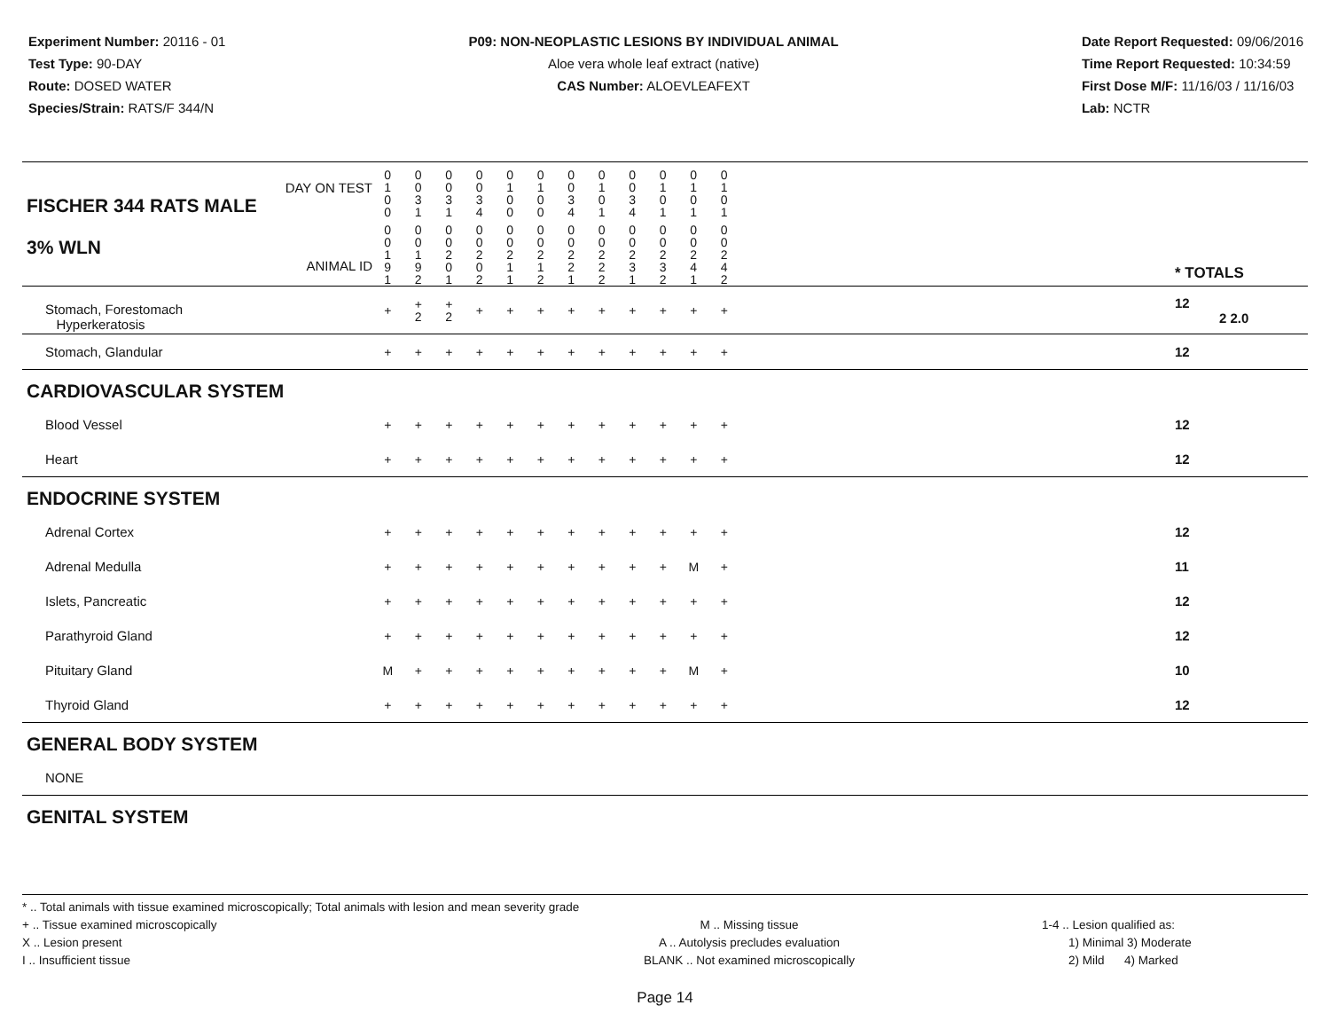Experiment Number: 20116 - 01
Test Type: 90-DAY
Route: DOSED WATER
Species/Strain: RATS/F 344/N
P09: NON-NEOPLASTIC LESIONS BY INDIVIDUAL ANIMAL
Aloe vera whole leaf extract (native)
CAS Number: ALOEVLEAFEXT
Date Report Requested: 09/06/2016
Time Report Requested: 10:34:59
First Dose M/F: 11/16/03 / 11/16/03
Lab: NCTR
| DAY ON TEST FISCHER 344 RATS MALE | 0 1 0 0 | 0 0 3 1 | 0 0 3 1 | 0 0 3 4 | 0 1 0 0 | 0 1 0 0 | 0 0 3 4 | 0 1 0 1 | 0 0 3 4 | 0 1 0 1 | 0 1 0 1 | 0 1 0 1 | | |
| 3% WLN ANIMAL ID | 0 0 1 9 1 | 0 0 1 9 2 | 0 0 2 0 1 | 0 0 2 0 2 | 0 0 2 1 1 | 0 0 2 1 2 | 0 0 2 2 1 | 0 0 2 2 2 | 0 0 2 3 1 | 0 0 2 3 2 | 0 0 2 4 1 | 0 0 2 4 2 | | * TOTALS |
| Stomach, Forestomach Hyperkeratosis | + | + 2 | + 2 | + | + | + | + | + | + | + | + | + | | 12 2 2.0 |
| Stomach, Glandular | + | + | + | + | + | + | + | + | + | + | + | + | | 12 |
| CARDIOVASCULAR SYSTEM | | | | | | | | | | | | | | |
| Blood Vessel | + | + | + | + | + | + | + | + | + | + | + | + | | 12 |
| Heart | + | + | + | + | + | + | + | + | + | + | + | + | | 12 |
| ENDOCRINE SYSTEM | | | | | | | | | | | | | | |
| Adrenal Cortex | + | + | + | + | + | + | + | + | + | + | + | + | | 12 |
| Adrenal Medulla | + | + | + | + | + | + | + | + | + | + | M | + | | 11 |
| Islets, Pancreatic | + | + | + | + | + | + | + | + | + | + | + | + | | 12 |
| Parathyroid Gland | + | + | + | + | + | + | + | + | + | + | + | + | | 12 |
| Pituitary Gland | M | + | + | + | + | + | + | + | + | + | M | + | | 10 |
| Thyroid Gland | + | + | + | + | + | + | + | + | + | + | + | + | | 12 |
| GENERAL BODY SYSTEM | | | | | | | | | | | | | | |
| NONE | | | | | | | | | | | | | | |
| GENITAL SYSTEM | | | | | | | | | | | | | | |
* .. Total animals with tissue examined microscopically; Total animals with lesion and mean severity grade
+ .. Tissue examined microscopically
X .. Lesion present
I .. Insufficient tissue
M .. Missing tissue
A .. Autolysis precludes evaluation
BLANK .. Not examined microscopically
1-4 .. Lesion qualified as:
1) Minimal 3) Moderate
2) Mild 4) Marked
Page 14